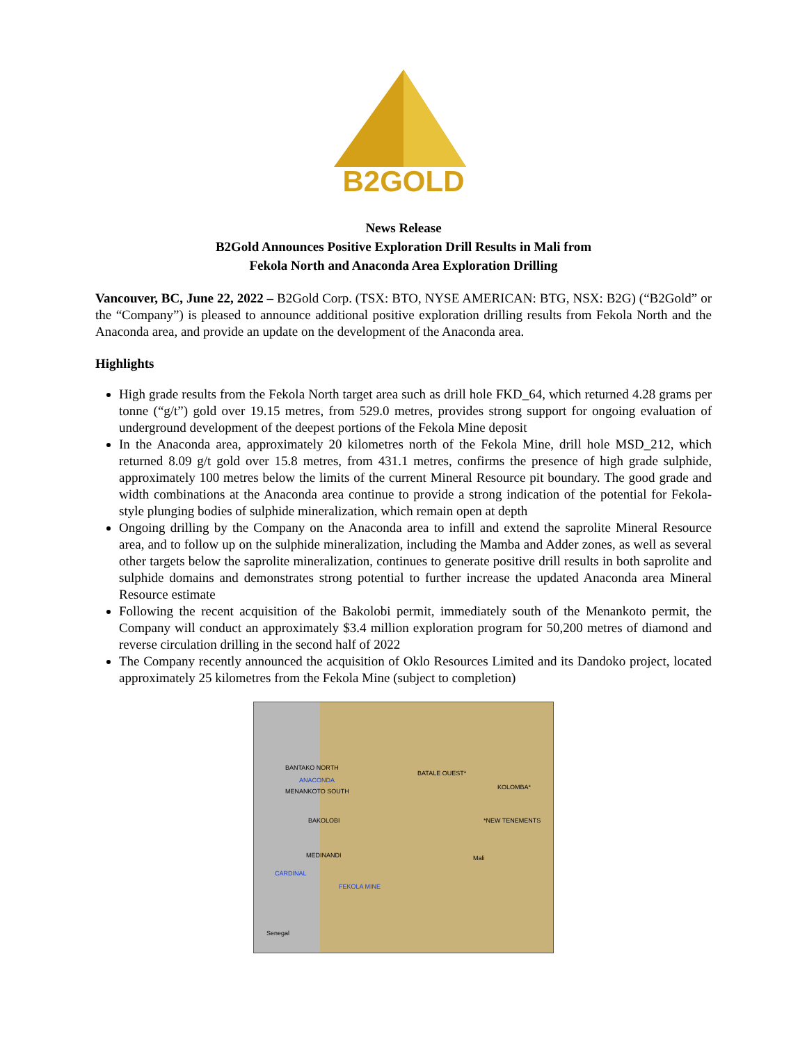B2GOLD
News Release
B2Gold Announces Positive Exploration Drill Results in Mali from
Fekola North and Anaconda Area Exploration Drilling
Vancouver, BC, June 22, 2022 – B2Gold Corp. (TSX: BTO, NYSE AMERICAN: BTG, NSX: B2G) (“B2Gold” or the “Company”) is pleased to announce additional positive exploration drilling results from Fekola North and the Anaconda area, and provide an update on the development of the Anaconda area.
Highlights
High grade results from the Fekola North target area such as drill hole FKD_64, which returned 4.28 grams per tonne (“g/t”) gold over 19.15 metres, from 529.0 metres, provides strong support for ongoing evaluation of underground development of the deepest portions of the Fekola Mine deposit
In the Anaconda area, approximately 20 kilometres north of the Fekola Mine, drill hole MSD_212, which returned 8.09 g/t gold over 15.8 metres, from 431.1 metres, confirms the presence of high grade sulphide, approximately 100 metres below the limits of the current Mineral Resource pit boundary. The good grade and width combinations at the Anaconda area continue to provide a strong indication of the potential for Fekola-style plunging bodies of sulphide mineralization, which remain open at depth
Ongoing drilling by the Company on the Anaconda area to infill and extend the saprolite Mineral Resource area, and to follow up on the sulphide mineralization, including the Mamba and Adder zones, as well as several other targets below the saprolite mineralization, continues to generate positive drill results in both saprolite and sulphide domains and demonstrates strong potential to further increase the updated Anaconda area Mineral Resource estimate
Following the recent acquisition of the Bakolobi permit, immediately south of the Menankoto permit, the Company will conduct an approximately $3.4 million exploration program for 50,200 metres of diamond and reverse circulation drilling in the second half of 2022
The Company recently announced the acquisition of Oklo Resources Limited and its Dandoko project, located approximately 25 kilometres from the Fekola Mine (subject to completion)
BANTAKO NORTH
ANACONDA
MENANKOTO SOUTH
BATALE OUEST*
KOLOMBA*
*NEW TENEMENTS BAKOLOBI
MEDINANDI Mali
CARDINAL
FEKOLA MINE
Senegal